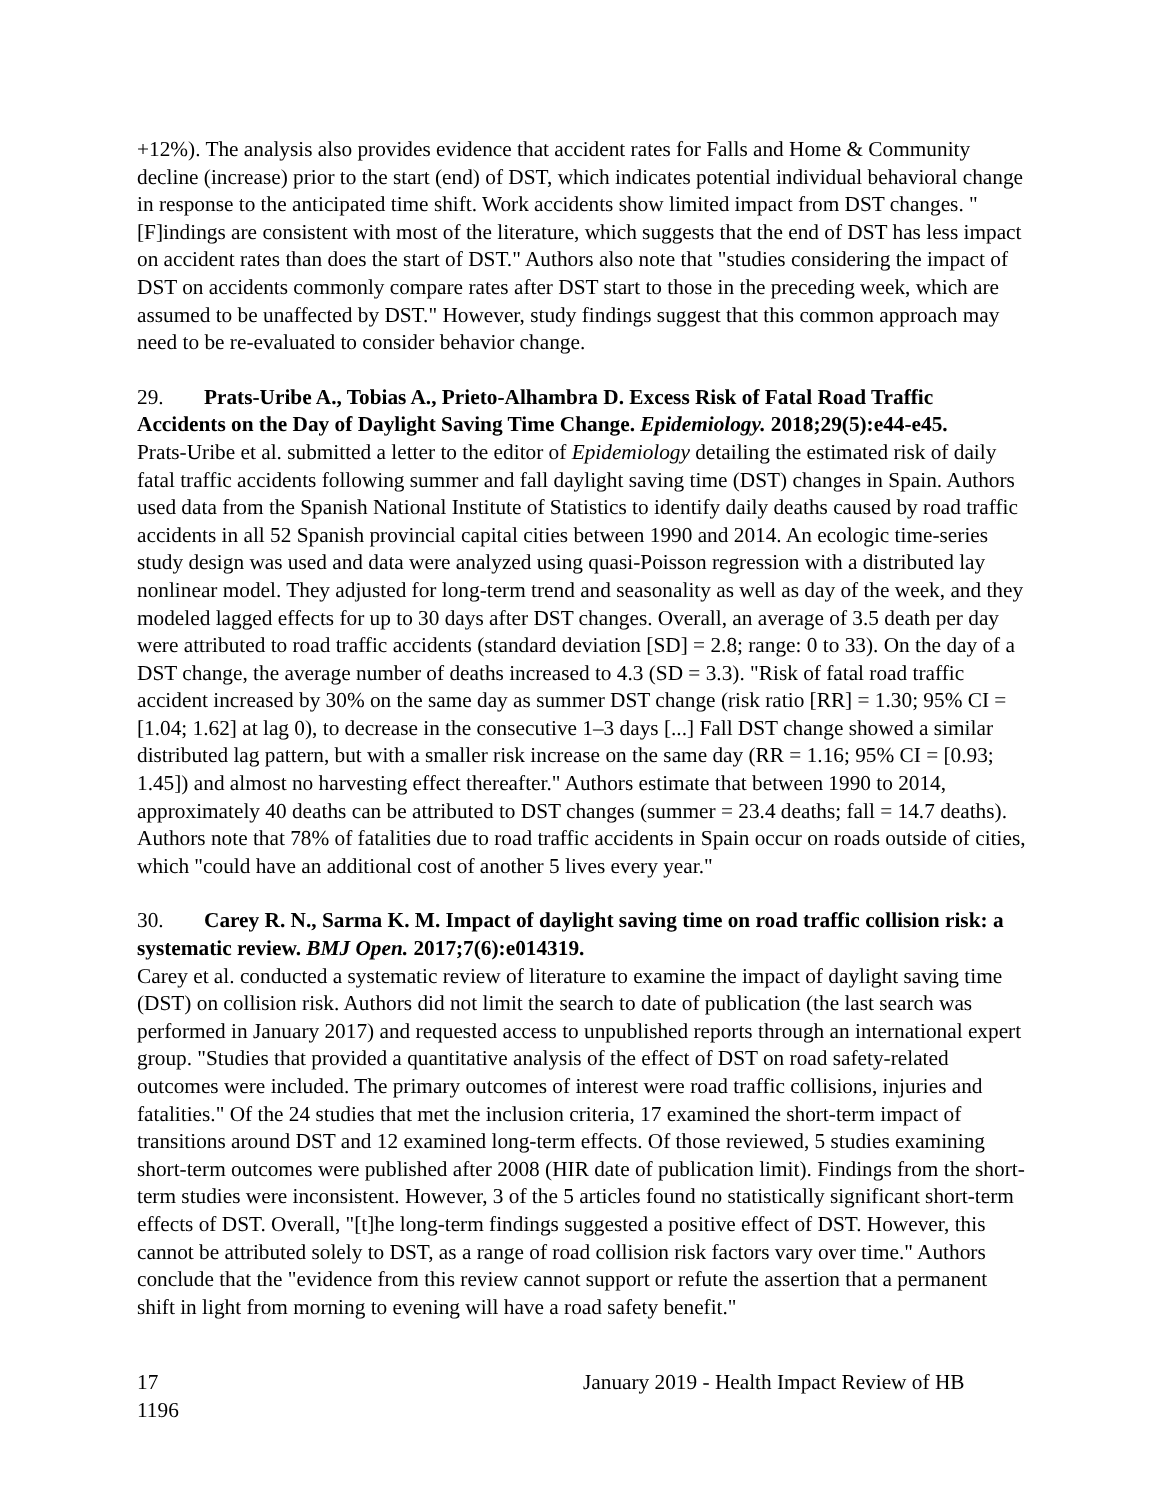+12%). The analysis also provides evidence that accident rates for Falls and Home & Community decline (increase) prior to the start (end) of DST, which indicates potential individual behavioral change in response to the anticipated time shift. Work accidents show limited impact from DST changes. "[F]indings are consistent with most of the literature, which suggests that the end of DST has less impact on accident rates than does the start of DST." Authors also note that "studies considering the impact of DST on accidents commonly compare rates after DST start to those in the preceding week, which are assumed to be unaffected by DST." However, study findings suggest that this common approach may need to be re-evaluated to consider behavior change.
29. Prats-Uribe A., Tobias A., Prieto-Alhambra D. Excess Risk of Fatal Road Traffic Accidents on the Day of Daylight Saving Time Change. Epidemiology. 2018;29(5):e44-e45.
Prats-Uribe et al. submitted a letter to the editor of Epidemiology detailing the estimated risk of daily fatal traffic accidents following summer and fall daylight saving time (DST) changes in Spain. Authors used data from the Spanish National Institute of Statistics to identify daily deaths caused by road traffic accidents in all 52 Spanish provincial capital cities between 1990 and 2014. An ecologic time-series study design was used and data were analyzed using quasi-Poisson regression with a distributed lay nonlinear model. They adjusted for long-term trend and seasonality as well as day of the week, and they modeled lagged effects for up to 30 days after DST changes. Overall, an average of 3.5 death per day were attributed to road traffic accidents (standard deviation [SD] = 2.8; range: 0 to 33). On the day of a DST change, the average number of deaths increased to 4.3 (SD = 3.3). "Risk of fatal road traffic accident increased by 30% on the same day as summer DST change (risk ratio [RR] = 1.30; 95% CI = [1.04; 1.62] at lag 0), to decrease in the consecutive 1–3 days [...] Fall DST change showed a similar distributed lag pattern, but with a smaller risk increase on the same day (RR = 1.16; 95% CI = [0.93; 1.45]) and almost no harvesting effect thereafter." Authors estimate that between 1990 to 2014, approximately 40 deaths can be attributed to DST changes (summer = 23.4 deaths; fall = 14.7 deaths). Authors note that 78% of fatalities due to road traffic accidents in Spain occur on roads outside of cities, which "could have an additional cost of another 5 lives every year."
30. Carey R. N., Sarma K. M. Impact of daylight saving time on road traffic collision risk: a systematic review. BMJ Open. 2017;7(6):e014319.
Carey et al. conducted a systematic review of literature to examine the impact of daylight saving time (DST) on collision risk. Authors did not limit the search to date of publication (the last search was performed in January 2017) and requested access to unpublished reports through an international expert group. "Studies that provided a quantitative analysis of the effect of DST on road safety-related outcomes were included. The primary outcomes of interest were road traffic collisions, injuries and fatalities." Of the 24 studies that met the inclusion criteria, 17 examined the short-term impact of transitions around DST and 12 examined long-term effects. Of those reviewed, 5 studies examining short-term outcomes were published after 2008 (HIR date of publication limit). Findings from the short-term studies were inconsistent. However, 3 of the 5 articles found no statistically significant short-term effects of DST. Overall, "[t]he long-term findings suggested a positive effect of DST. However, this cannot be attributed solely to DST, as a range of road collision risk factors vary over time." Authors conclude that the "evidence from this review cannot support or refute the assertion that a permanent shift in light from morning to evening will have a road safety benefit."
17
1196
January 2019 - Health Impact Review of HB